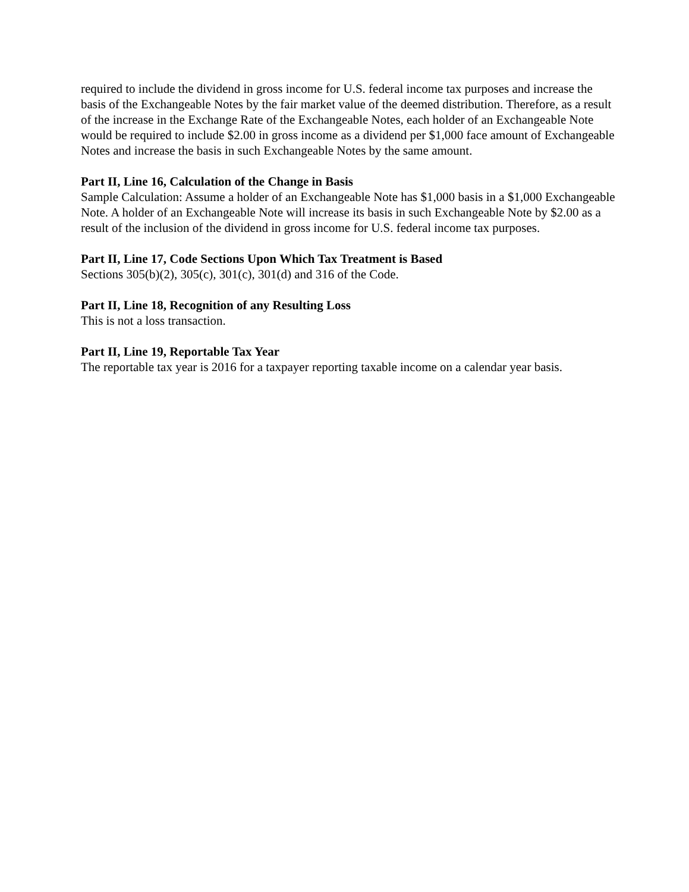required to include the dividend in gross income for U.S. federal income tax purposes and increase the basis of the Exchangeable Notes by the fair market value of the deemed distribution. Therefore, as a result of the increase in the Exchange Rate of the Exchangeable Notes, each holder of an Exchangeable Note would be required to include $2.00 in gross income as a dividend per $1,000 face amount of Exchangeable Notes and increase the basis in such Exchangeable Notes by the same amount.
Part II, Line 16, Calculation of the Change in Basis
Sample Calculation: Assume a holder of an Exchangeable Note has $1,000 basis in a $1,000 Exchangeable Note. A holder of an Exchangeable Note will increase its basis in such Exchangeable Note by $2.00 as a result of the inclusion of the dividend in gross income for U.S. federal income tax purposes.
Part II, Line 17, Code Sections Upon Which Tax Treatment is Based
Sections 305(b)(2), 305(c), 301(c), 301(d) and 316 of the Code.
Part II, Line 18, Recognition of any Resulting Loss
This is not a loss transaction.
Part II, Line 19, Reportable Tax Year
The reportable tax year is 2016 for a taxpayer reporting taxable income on a calendar year basis.